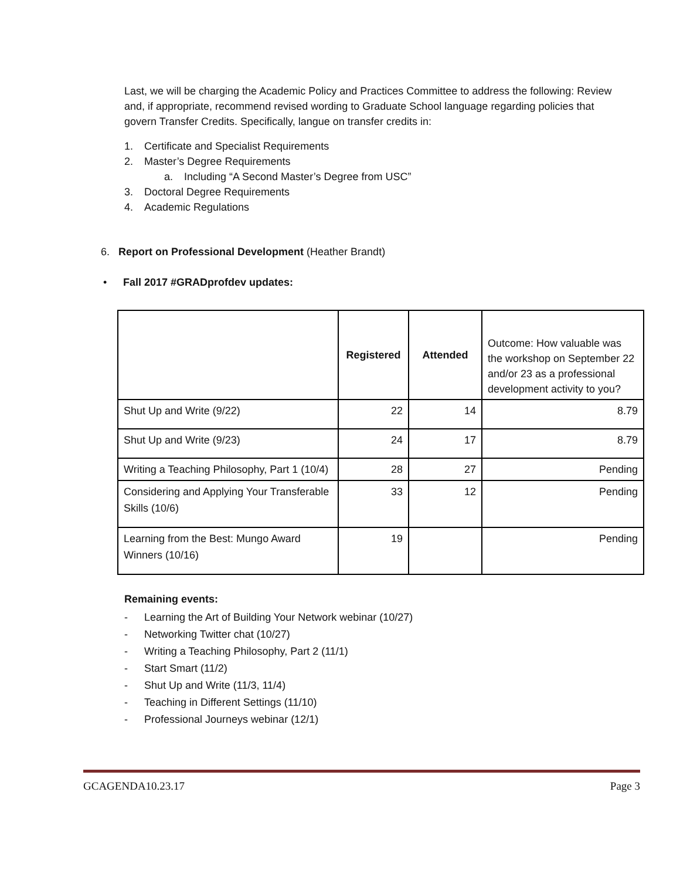Last, we will be charging the Academic Policy and Practices Committee to address the following: Review and, if appropriate, recommend revised wording to Graduate School language regarding policies that govern Transfer Credits. Specifically, langue on transfer credits in:
1. Certificate and Specialist Requirements
2. Master’s Degree Requirements
a. Including “A Second Master’s Degree from USC”
3. Doctoral Degree Requirements
4. Academic Regulations
6. Report on Professional Development (Heather Brandt)
• Fall 2017 #GRADprofdev updates:
| | Registered | Attended | Outcome: How valuable was the workshop on September 22 and/or 23 as a professional development activity to you? |
| Shut Up and Write (9/22) | 22 | 14 | 8.79 |
| Shut Up and Write (9/23) | 24 | 17 | 8.79 |
| Writing a Teaching Philosophy, Part 1 (10/4) | 28 | 27 | Pending |
| Considering and Applying Your Transferable Skills (10/6) | 33 | 12 | Pending |
| Learning from the Best: Mungo Award Winners (10/16) | 19 | | Pending |
Remaining events:
- Learning the Art of Building Your Network webinar (10/27)
- Networking Twitter chat (10/27)
- Writing a Teaching Philosophy, Part 2 (11/1)
- Start Smart (11/2)
- Shut Up and Write (11/3, 11/4)
- Teaching in Different Settings (11/10)
- Professional Journeys webinar (12/1)
GCAGENDA10.23.17 Page 3